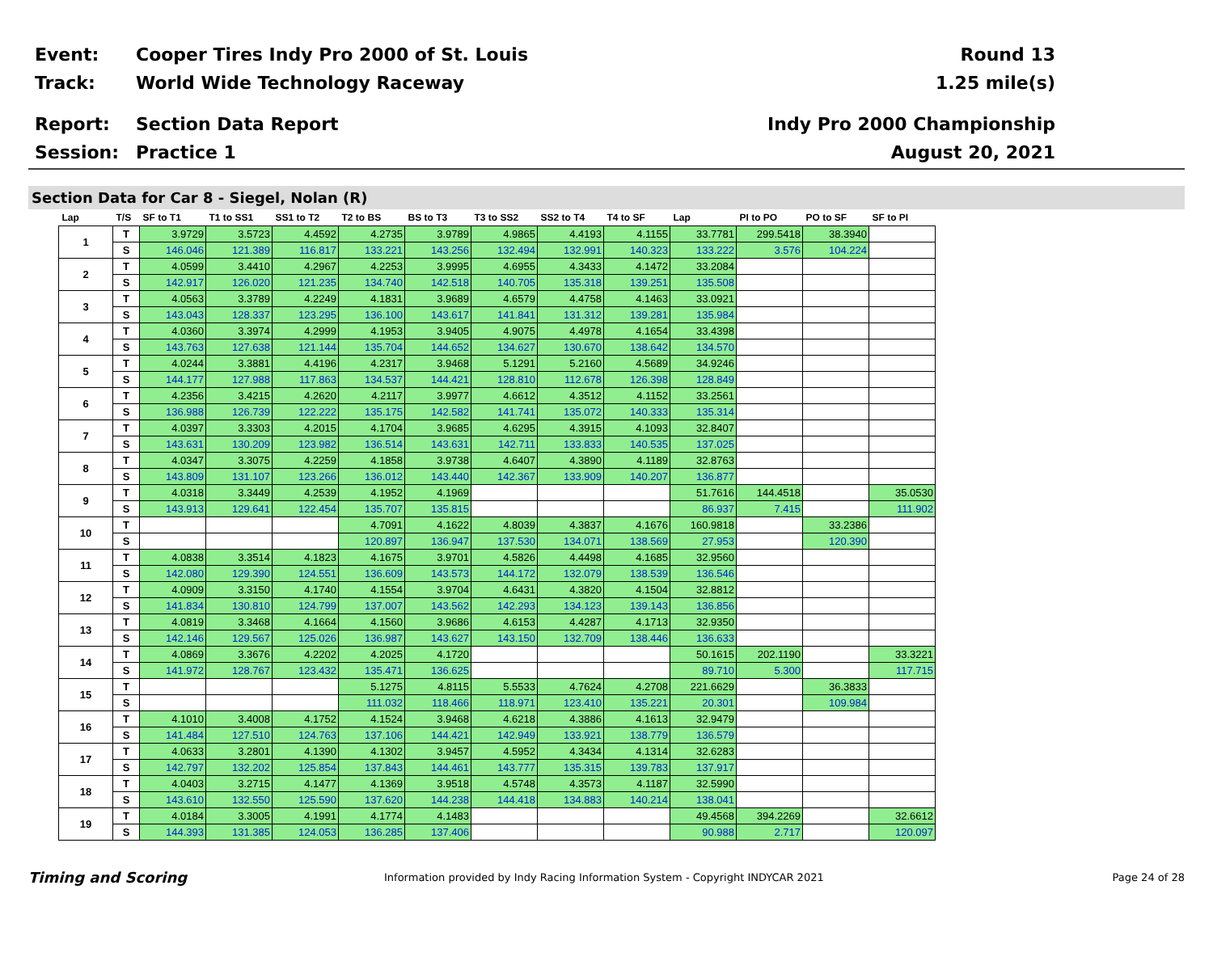Event:
Cooper Tires Indy Pro 2000 of St. Louis
Round 13
Track: World Wide Technology Raceway 1.25 mile(s)
Report: Section Data Report Indy Pro 2000 Championship
Session: Practice 1 August 20, 2021
Section Data for Car 8 - Siegel, Nolan (R)
| Lap | T/S | SF to T1 | T1 to SS1 | SS1 to T2 | T2 to BS | BS to T3 | T3 to SS2 | SS2 to T4 | T4 to SF | Lap | PI to PO | PO to SF | SF to PI |
| --- | --- | --- | --- | --- | --- | --- | --- | --- | --- | --- | --- | --- | --- |
| 1 | T | 3.9729 | 3.5723 | 4.4592 | 4.2735 | 3.9789 | 4.9865 | 4.4193 | 4.1155 | 33.7781 | 299.5418 | 38.3940 | |
| | S | 146.046 | 121.389 | 116.817 | 133.221 | 143.256 | 132.494 | 132.991 | 140.323 | 133.222 | 3.576 | 104.224 | |
| 2 | T | 4.0599 | 3.4410 | 4.2967 | 4.2253 | 3.9995 | 4.6955 | 4.3433 | 4.1472 | 33.2084 | | | |
| | S | 142.917 | 126.020 | 121.235 | 134.740 | 142.518 | 140.705 | 135.318 | 139.251 | 135.508 | | | |
| 3 | T | 4.0563 | 3.3789 | 4.2249 | 4.1831 | 3.9689 | 4.6579 | 4.4758 | 4.1463 | 33.0921 | | | |
| | S | 143.043 | 128.337 | 123.295 | 136.100 | 143.617 | 141.841 | 131.312 | 139.281 | 135.984 | | | |
| 4 | T | 4.0360 | 3.3974 | 4.2999 | 4.1953 | 3.9405 | 4.9075 | 4.4978 | 4.1654 | 33.4398 | | | |
| | S | 143.763 | 127.638 | 121.144 | 135.704 | 144.652 | 134.627 | 130.670 | 138.642 | 134.570 | | | |
| 5 | T | 4.0244 | 3.3881 | 4.4196 | 4.2317 | 3.9468 | 5.1291 | 5.2160 | 4.5689 | 34.9246 | | | |
| | S | 144.177 | 127.988 | 117.863 | 134.537 | 144.421 | 128.810 | 112.678 | 126.398 | 128.849 | | | |
| 6 | T | 4.2356 | 3.4215 | 4.2620 | 4.2117 | 3.9977 | 4.6612 | 4.3512 | 4.1152 | 33.2561 | | | |
| | S | 136.988 | 126.739 | 122.222 | 135.175 | 142.582 | 141.741 | 135.072 | 140.333 | 135.314 | | | |
| 7 | T | 4.0397 | 3.3303 | 4.2015 | 4.1704 | 3.9685 | 4.6295 | 4.3915 | 4.1093 | 32.8407 | | | |
| | S | 143.631 | 130.209 | 123.982 | 136.514 | 143.631 | 142.711 | 133.833 | 140.535 | 137.025 | | | |
| 8 | T | 4.0347 | 3.3075 | 4.2259 | 4.1858 | 3.9738 | 4.6407 | 4.3890 | 4.1189 | 32.8763 | | | |
| | S | 143.809 | 131.107 | 123.266 | 136.012 | 143.440 | 142.367 | 133.909 | 140.207 | 136.877 | | | |
| 9 | T | 4.0318 | 3.3449 | 4.2539 | 4.1952 | 4.1969 | | | | 51.7616 | 144.4518 | | 35.0530 |
| | S | 143.913 | 129.641 | 122.454 | 135.707 | 135.815 | | | | 86.937 | 7.415 | | 111.902 |
| 10 | T | | | | 4.7091 | 4.1622 | 4.8039 | 4.3837 | 4.1676 | 160.9818 | | 33.2386 | |
| | S | | | | 120.897 | 136.947 | 137.530 | 134.071 | 138.569 | 27.953 | | 120.390 | |
| 11 | T | 4.0838 | 3.3514 | 4.1823 | 4.1675 | 3.9701 | 4.5826 | 4.4498 | 4.1685 | 32.9560 | | | |
| | S | 142.080 | 129.390 | 124.551 | 136.609 | 143.573 | 144.172 | 132.079 | 138.539 | 136.546 | | | |
| 12 | T | 4.0909 | 3.3150 | 4.1740 | 4.1554 | 3.9704 | 4.6431 | 4.3820 | 4.1504 | 32.8812 | | | |
| | S | 141.834 | 130.810 | 124.799 | 137.007 | 143.562 | 142.293 | 134.123 | 139.143 | 136.856 | | | |
| 13 | T | 4.0819 | 3.3468 | 4.1664 | 4.1560 | 3.9686 | 4.6153 | 4.4287 | 4.1713 | 32.9350 | | | |
| | S | 142.146 | 129.567 | 125.026 | 136.987 | 143.627 | 143.150 | 132.709 | 138.446 | 136.633 | | | |
| 14 | T | 4.0869 | 3.3676 | 4.2202 | 4.2025 | 4.1720 | | | | 50.1615 | 202.1190 | | 33.3221 |
| | S | 141.972 | 128.767 | 123.432 | 135.471 | 136.625 | | | | 89.710 | 5.300 | | 117.715 |
| 15 | T | | | | 5.1275 | 4.8115 | 5.5533 | 4.7624 | 4.2708 | 221.6629 | | 36.3833 | |
| | S | | | | 111.032 | 118.466 | 118.971 | 123.410 | 135.221 | 20.301 | | 109.984 | |
| 16 | T | 4.1010 | 3.4008 | 4.1752 | 4.1524 | 3.9468 | 4.6218 | 4.3886 | 4.1613 | 32.9479 | | | |
| | S | 141.484 | 127.510 | 124.763 | 137.106 | 144.421 | 142.949 | 133.921 | 138.779 | 136.579 | | | |
| 17 | T | 4.0633 | 3.2801 | 4.1390 | 4.1302 | 3.9457 | 4.5952 | 4.3434 | 4.1314 | 32.6283 | | | |
| | S | 142.797 | 132.202 | 125.854 | 137.843 | 144.461 | 143.777 | 135.315 | 139.783 | 137.917 | | | |
| 18 | T | 4.0403 | 3.2715 | 4.1477 | 4.1369 | 3.9518 | 4.5748 | 4.3573 | 4.1187 | 32.5990 | | | |
| | S | 143.610 | 132.550 | 125.590 | 137.620 | 144.238 | 144.418 | 134.883 | 140.214 | 138.041 | | | |
| 19 | T | 4.0184 | 3.3005 | 4.1991 | 4.1774 | 4.1483 | | | | 49.4568 | 394.2269 | | 32.6612 |
| | S | 144.393 | 131.385 | 124.053 | 136.285 | 137.406 | | | | 90.988 | 2.717 | | 120.097 |
Timing and Scoring
Information provided by Indy Racing Information System - Copyright INDYCAR 2021
Page 24 of 28